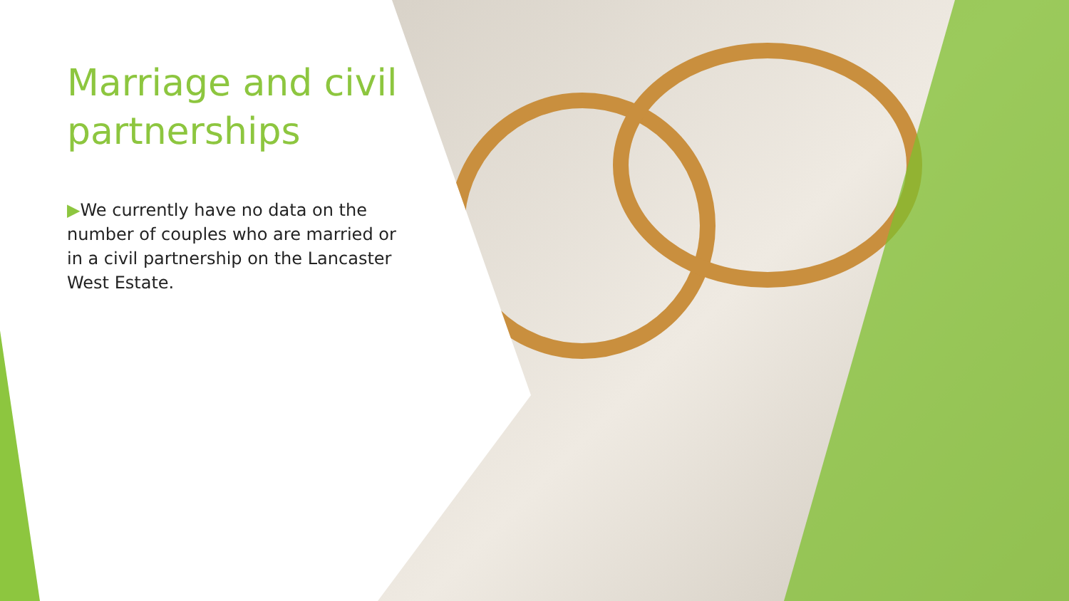Marriage and civil partnerships
▶We currently have no data on the number of couples who are married or in a civil partnership on the Lancaster West Estate.